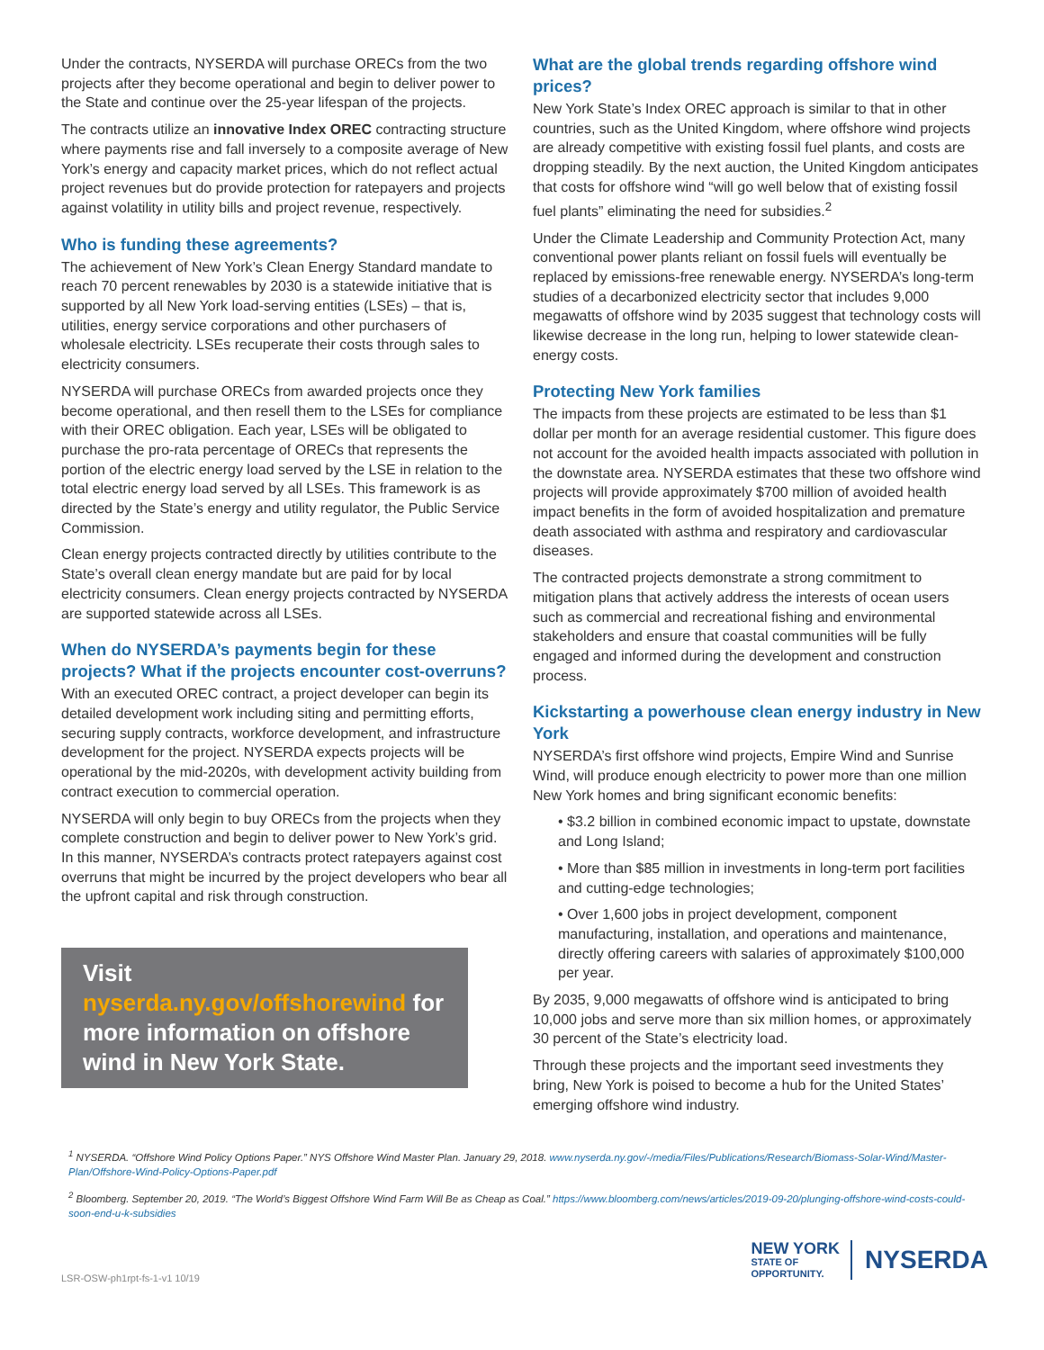Under the contracts, NYSERDA will purchase ORECs from the two projects after they become operational and begin to deliver power to the State and continue over the 25-year lifespan of the projects.
The contracts utilize an innovative Index OREC contracting structure where payments rise and fall inversely to a composite average of New York’s energy and capacity market prices, which do not reflect actual project revenues but do provide protection for ratepayers and projects against volatility in utility bills and project revenue, respectively.
Who is funding these agreements?
The achievement of New York’s Clean Energy Standard mandate to reach 70 percent renewables by 2030 is a statewide initiative that is supported by all New York load-serving entities (LSEs) – that is, utilities, energy service corporations and other purchasers of wholesale electricity. LSEs recuperate their costs through sales to electricity consumers.
NYSERDA will purchase ORECs from awarded projects once they become operational, and then resell them to the LSEs for compliance with their OREC obligation. Each year, LSEs will be obligated to purchase the pro-rata percentage of ORECs that represents the portion of the electric energy load served by the LSE in relation to the total electric energy load served by all LSEs. This framework is as directed by the State’s energy and utility regulator, the Public Service Commission.
Clean energy projects contracted directly by utilities contribute to the State’s overall clean energy mandate but are paid for by local electricity consumers. Clean energy projects contracted by NYSERDA are supported statewide across all LSEs.
When do NYSERDA’s payments begin for these projects? What if the projects encounter cost-overruns?
With an executed OREC contract, a project developer can begin its detailed development work including siting and permitting efforts, securing supply contracts, workforce development, and infrastructure development for the project. NYSERDA expects projects will be operational by the mid-2020s, with development activity building from contract execution to commercial operation.
NYSERDA will only begin to buy ORECs from the projects when they complete construction and begin to deliver power to New York’s grid. In this manner, NYSERDA’s contracts protect ratepayers against cost overruns that might be incurred by the project developers who bear all the upfront capital and risk through construction.
Visit nyserda.ny.gov/offshorewind for more information on offshore wind in New York State.
What are the global trends regarding offshore wind prices?
New York State’s Index OREC approach is similar to that in other countries, such as the United Kingdom, where offshore wind projects are already competitive with existing fossil fuel plants, and costs are dropping steadily. By the next auction, the United Kingdom anticipates that costs for offshore wind “will go well below that of existing fossil fuel plants” eliminating the need for subsidies.<sup>2</sup>
Under the Climate Leadership and Community Protection Act, many conventional power plants reliant on fossil fuels will eventually be replaced by emissions-free renewable energy. NYSERDA’s long-term studies of a decarbonized electricity sector that includes 9,000 megawatts of offshore wind by 2035 suggest that technology costs will likewise decrease in the long run, helping to lower statewide clean-energy costs.
Protecting New York families
The impacts from these projects are estimated to be less than $1 dollar per month for an average residential customer. This figure does not account for the avoided health impacts associated with pollution in the downstate area. NYSERDA estimates that these two offshore wind projects will provide approximately $700 million of avoided health impact benefits in the form of avoided hospitalization and premature death associated with asthma and respiratory and cardiovascular diseases.
The contracted projects demonstrate a strong commitment to mitigation plans that actively address the interests of ocean users such as commercial and recreational fishing and environmental stakeholders and ensure that coastal communities will be fully engaged and informed during the development and construction process.
Kickstarting a powerhouse clean energy industry in New York
NYSERDA’s first offshore wind projects, Empire Wind and Sunrise Wind, will produce enough electricity to power more than one million New York homes and bring significant economic benefits:
• $3.2 billion in combined economic impact to upstate, downstate and Long Island;
• More than $85 million in investments in long-term port facilities and cutting-edge technologies;
• Over 1,600 jobs in project development, component manufacturing, installation, and operations and maintenance, directly offering careers with salaries of approximately $100,000 per year.
By 2035, 9,000 megawatts of offshore wind is anticipated to bring 10,000 jobs and serve more than six million homes, or approximately 30 percent of the State’s electricity load.
Through these projects and the important seed investments they bring, New York is poised to become a hub for the United States’ emerging offshore wind industry.
<sup>1</sup> NYSERDA. “Offshore Wind Policy Options Paper.” NYS Offshore Wind Master Plan. January 29, 2018. www.nyserda.ny.gov/-/media/Files/Publications/Research/Biomass-Solar-Wind/Master-Plan/Offshore-Wind-Policy-Options-Paper.pdf
<sup>2</sup> Bloomberg. September 20, 2019. “The World’s Biggest Offshore Wind Farm Will Be as Cheap as Coal.” https://www.bloomberg.com/news/articles/2019-09-20/plunging-offshore-wind-costs-could-soon-end-u-k-subsidies
LSR-OSW-ph1rpt-fs-1-v1 10/19
NEW YORK
STATE OF
OPPORTUNITY.
NYSERDA